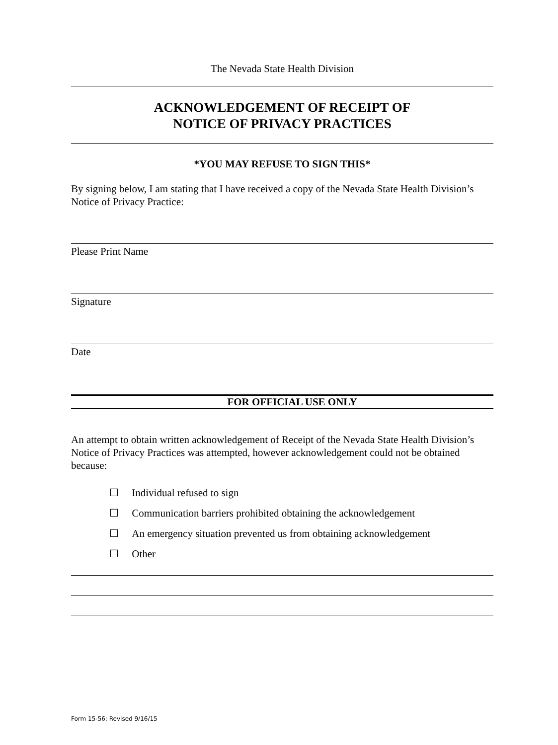The Nevada State Health Division
ACKNOWLEDGEMENT OF RECEIPT OF
NOTICE OF PRIVACY PRACTICES
*YOU MAY REFUSE TO SIGN THIS*
By signing below, I am stating that I have received a copy of the Nevada State Health Division’s Notice of Privacy Practice:
Please Print Name
Signature
Date
FOR OFFICIAL USE ONLY
An attempt to obtain written acknowledgement of Receipt of the Nevada State Health Division’s Notice of Privacy Practices was attempted, however acknowledgement could not be obtained because:
☐ Individual refused to sign
☐ Communication barriers prohibited obtaining the acknowledgement
☐ An emergency situation prevented us from obtaining acknowledgement
☐ Other
Form 15-56: Revised 9/16/15